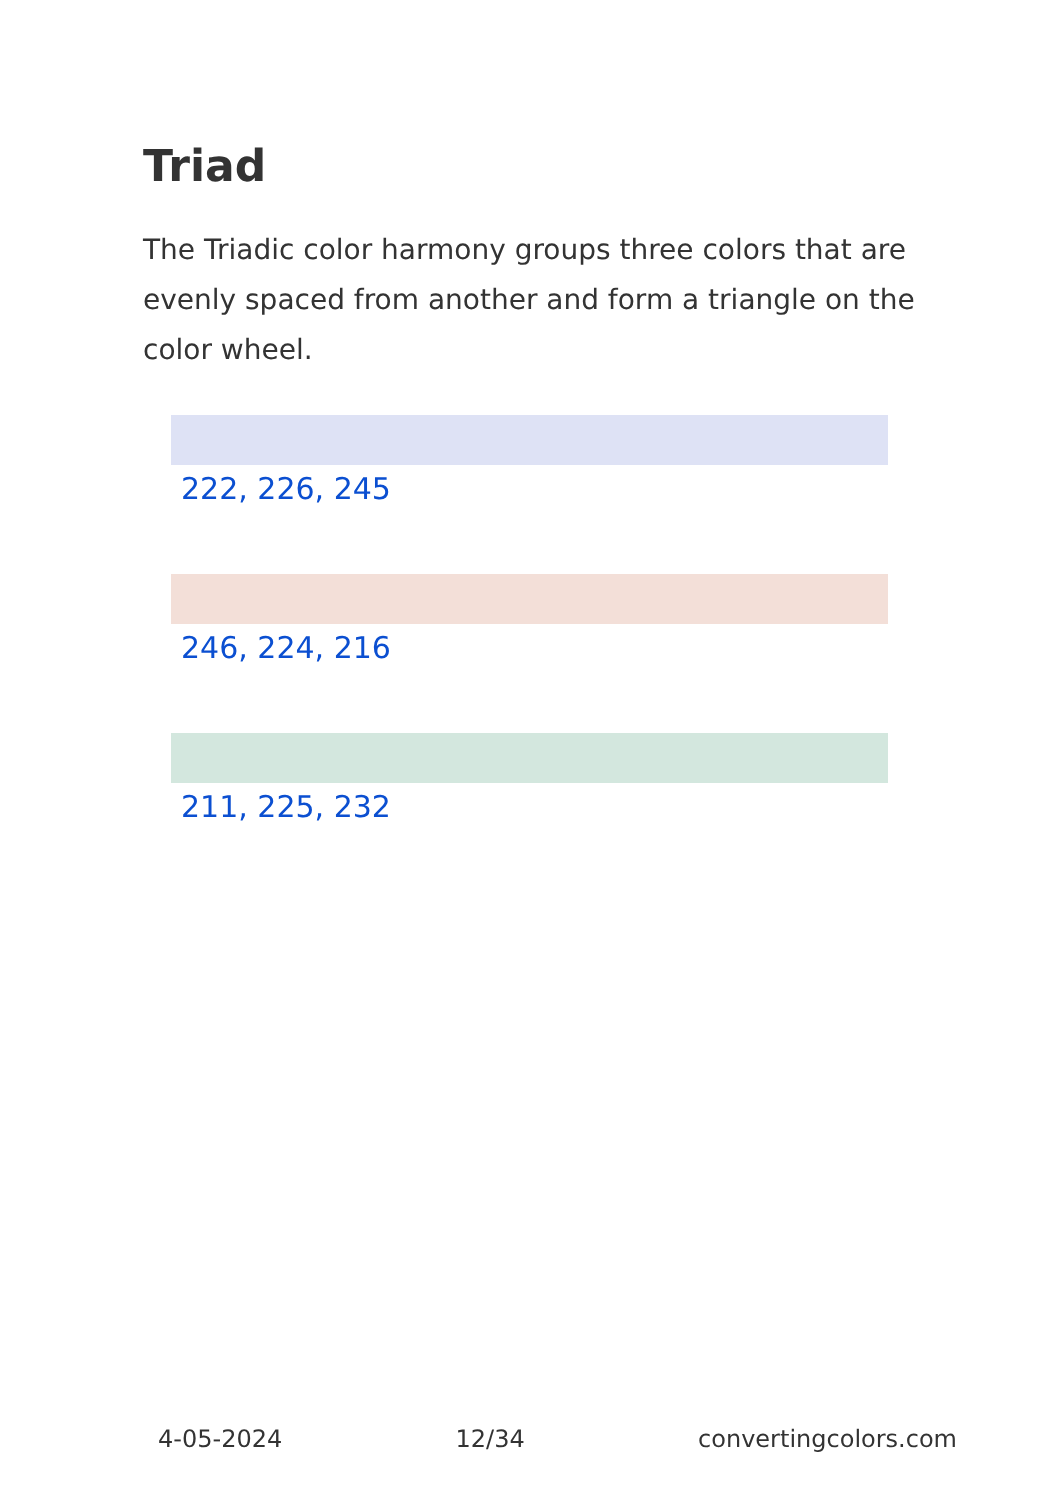Triad
The Triadic color harmony groups three colors that are evenly spaced from another and form a triangle on the color wheel.
222, 226, 245
246, 224, 216
211, 225, 232
4-05-2024 12/34 convertingcolors.com